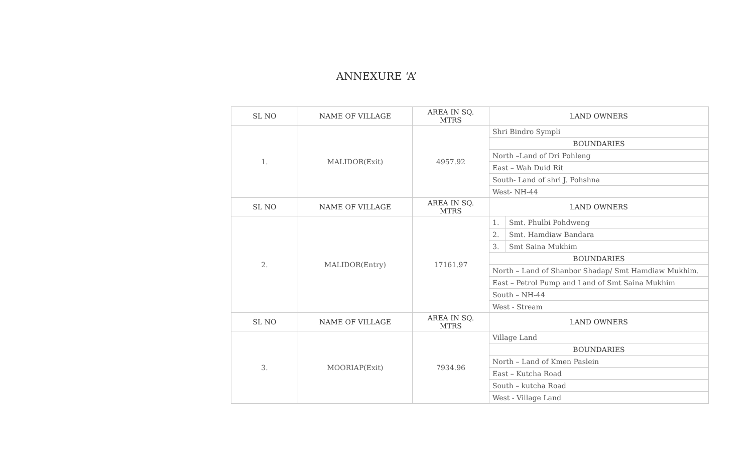ANNEXURE ‘A’
| SL NO | NAME OF VILLAGE | AREA IN SQ. MTRS | LAND OWNERS | |
| --- | --- | --- | --- | --- |
| 1. | MALIDOR(Exit) | 4957.92 | Shri Bindro Sympli | |
| | | | BOUNDARIES | |
| | | | North –Land of Dri Pohleng | |
| | | | East – Wah Duid Rit | |
| | | | South- Land of shri J. Pohshna | |
| | | | West- NH-44 | |
| SL NO | NAME OF VILLAGE | AREA IN SQ. MTRS | LAND OWNERS | |
| 2. | MALIDOR(Entry) | 17161.97 | 1. | Smt. Phulbi Pohdweng |
| | | | 2. | Smt. Hamdiaw Bandara |
| | | | 3. | Smt Saina Mukhim |
| | | | BOUNDARIES | |
| | | | North – Land of Shanbor Shadap/ Smt Hamdiaw Mukhim. | |
| | | | East – Petrol Pump and Land of Smt Saina Mukhim | |
| | | | South – NH-44 | |
| | | | West - Stream | |
| SL NO | NAME OF VILLAGE | AREA IN SQ. MTRS | LAND OWNERS | |
| 3. | MOORIAP(Exit) | 7934.96 | Village Land | |
| | | | BOUNDARIES | |
| | | | North – Land of Kmen Paslein | |
| | | | East – Kutcha Road | |
| | | | South – kutcha Road | |
| | | | West - Village Land | |